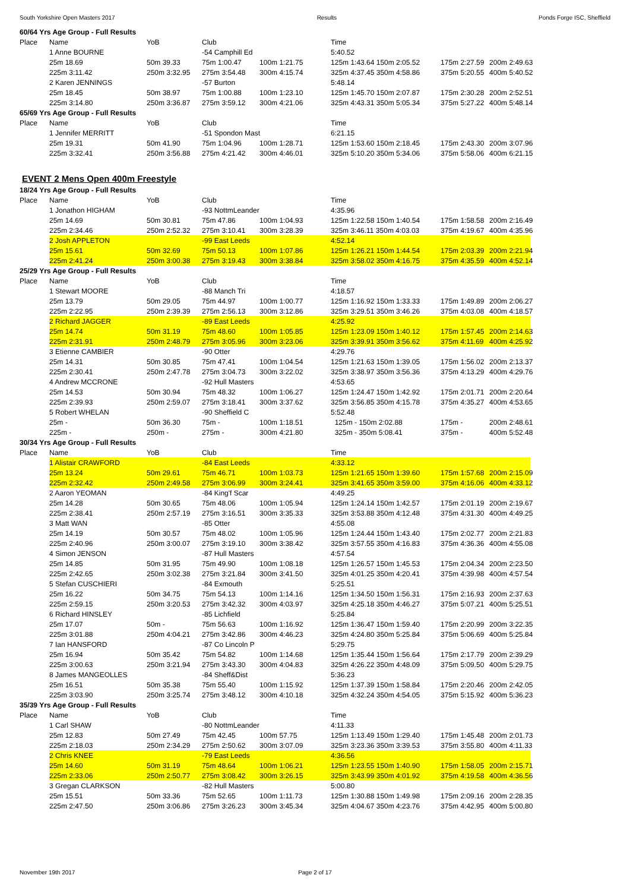South Yorkshire Open Masters 2017 Results Ponds Forge ISC, Sheffield
| 60/64 Yrs Age Group - Full Results | | | | | | | |
| Place | Name | YoB | Club | | Time | | |
| | 1 Anne BOURNE | | -54 Camphill Ed | | 5:40.52 | | |
| | 25m 18.69 | 50m 39.33 | 75m 1:00.47 | 100m 1:21.75 | 125m 1:43.64 150m 2:05.52 | 175m 2:27.59 | 200m 2:49.63 |
| | 225m 3:11.42 | 250m 3:32.95 | 275m 3:54.48 | 300m 4:15.74 | 325m 4:37.45 350m 4:58.86 | 375m 5:20.55 | 400m 5:40.52 |
| | 2 Karen JENNINGS | | -57 Burton | | 5:48.14 | | |
| | 25m 18.45 | 50m 38.97 | 75m 1:00.88 | 100m 1:23.10 | 125m 1:45.70 150m 2:07.87 | 175m 2:30.28 | 200m 2:52.51 |
| | 225m 3:14.80 | 250m 3:36.87 | 275m 3:59.12 | 300m 4:21.06 | 325m 4:43.31 350m 5:05.34 | 375m 5:27.22 | 400m 5:48.14 |
| 65/69 Yrs Age Group - Full Results | | | | | | | |
| Place | Name | YoB | Club | | Time | | |
| | 1 Jennifer MERRITT | | -51 Spondon Mast | | 6:21.15 | | |
| | 25m 19.31 | 50m 41.90 | 75m 1:04.96 | 100m 1:28.71 | 125m 1:53.60 150m 2:18.45 | 175m 2:43.30 | 200m 3:07.96 |
| | 225m 3:32.41 | 250m 3:56.88 | 275m 4:21.42 | 300m 4:46.01 | 325m 5:10.20 350m 5:34.06 | 375m 5:58.06 | 400m 6:21.15 |
EVENT 2 Mens Open 400m Freestyle
| 18/24 Yrs Age Group - Full Results | | | | | | | |
| Place | Name | YoB | Club | | Time | | |
| | 1 Jonathon HIGHAM | | -93 NottmLeander | | 4:35.96 | | |
| | 25m 14.69 | 50m 30.81 | 75m 47.86 | 100m 1:04.93 | 125m 1:22.58 150m 1:40.54 | 175m 1:58.58 | 200m 2:16.49 |
| | 225m 2:34.46 | 250m 2:52.32 | 275m 3:10.41 | 300m 3:28.39 | 325m 3:46.11 350m 4:03.03 | 375m 4:19.67 | 400m 4:35.96 |
| | 2 Josh APPLETON | | -99 East Leeds | | 4:52.14 | | |
| | 25m 15.61 | 50m 32.69 | 75m 50.13 | 100m 1:07.86 | 125m 1:26.21 150m 1:44.54 | 175m 2:03.39 | 200m 2:21.94 |
| | 225m 2:41.24 | 250m 3:00.38 | 275m 3:19.43 | 300m 3:38.84 | 325m 3:58.02 350m 4:16.75 | 375m 4:35.59 | 400m 4:52.14 |
| 25/29 Yrs Age Group - Full Results | | | | | | | |
| Place | Name | YoB | Club | | Time | | |
| | 1 Stewart MOORE | | -88 Manch Tri | | 4:18.57 | | |
| | 25m 13.79 | 50m 29.05 | 75m 44.97 | 100m 1:00.77 | 125m 1:16.92 150m 1:33.33 | 175m 1:49.89 | 200m 2:06.27 |
| | 225m 2:22.95 | 250m 2:39.39 | 275m 2:56.13 | 300m 3:12.86 | 325m 3:29.51 350m 3:46.26 | 375m 4:03.08 | 400m 4:18.57 |
| | 2 Richard JAGGER | | -89 East Leeds | | 4:25.92 | | |
| | 25m 14.74 | 50m 31.19 | 75m 48.60 | 100m 1:05.85 | 125m 1:23.09 150m 1:40.12 | 175m 1:57.45 | 200m 2:14.63 |
| | 225m 2:31.91 | 250m 2:48.79 | 275m 3:05.96 | 300m 3:23.06 | 325m 3:39.91 350m 3:56.62 | 375m 4:11.69 | 400m 4:25.92 |
| | 3 Etienne CAMBIER | | -90 Otter | | 4:29.76 | | |
| | 25m 14.31 | 50m 30.85 | 75m 47.41 | 100m 1:04.54 | 125m 1:21.63 150m 1:39.05 | 175m 1:56.02 | 200m 2:13.37 |
| | 225m 2:30.41 | 250m 2:47.78 | 275m 3:04.73 | 300m 3:22.02 | 325m 3:38.97 350m 3:56.36 | 375m 4:13.29 | 400m 4:29.76 |
| | 4 Andrew MCCRONE | | -92 Hull Masters | | 4:53.65 | | |
| | 25m 14.53 | 50m 30.94 | 75m 48.32 | 100m 1:06.27 | 125m 1:24.47 150m 1:42.92 | 175m 2:01.71 | 200m 2:20.64 |
| | 225m 2:39.93 | 250m 2:59.07 | 275m 3:18.41 | 300m 3:37.62 | 325m 3:56.85 350m 4:15.78 | 375m 4:35.27 | 400m 4:53.65 |
| | 5 Robert WHELAN | | -90 Sheffield C | | 5:52.48 | | |
| | 25m - | 50m 36.30 | 75m - | 100m 1:18.51 | 125m - 150m 2:02.88 | 175m - | 200m 2:48.61 |
| | 225m - | 250m - | 275m - | 300m 4:21.80 | 325m - 350m 5:08.41 | 375m - | 400m 5:52.48 |
| 30/34 Yrs Age Group - Full Results | | | | | | | |
| Place | Name | YoB | Club | | Time | | |
| | 1 Alistair CRAWFORD | | -84 East Leeds | | 4:33.12 | | |
| | 25m 13.24 | 50m 29.61 | 75m 46.71 | 100m 1:03.73 | 125m 1:21.65 150m 1:39.60 | 175m 1:57.68 | 200m 2:15.09 |
| | 225m 2:32.42 | 250m 2:49.58 | 275m 3:06.99 | 300m 3:24.41 | 325m 3:41.65 350m 3:59.00 | 375m 4:16.06 | 400m 4:33.12 |
| | 2 Aaron YEOMAN | | -84 King'f Scar | | 4:49.25 | | |
| | 25m 14.28 | 50m 30.65 | 75m 48.06 | 100m 1:05.94 | 125m 1:24.14 150m 1:42.57 | 175m 2:01.19 | 200m 2:19.67 |
| | 225m 2:38.41 | 250m 2:57.19 | 275m 3:16.51 | 300m 3:35.33 | 325m 3:53.88 350m 4:12.48 | 375m 4:31.30 | 400m 4:49.25 |
| | 3 Matt WAN | | -85 Otter | | 4:55.08 | | |
| | 25m 14.19 | 50m 30.57 | 75m 48.02 | 100m 1:05.96 | 125m 1:24.44 150m 1:43.40 | 175m 2:02.77 | 200m 2:21.83 |
| | 225m 2:40.96 | 250m 3:00.07 | 275m 3:19.10 | 300m 3:38.42 | 325m 3:57.55 350m 4:16.83 | 375m 4:36.36 | 400m 4:55.08 |
| | 4 Simon JENSON | | -87 Hull Masters | | 4:57.54 | | |
| | 25m 14.85 | 50m 31.95 | 75m 49.90 | 100m 1:08.18 | 125m 1:26.57 150m 1:45.53 | 175m 2:04.34 | 200m 2:23.50 |
| | 225m 2:42.65 | 250m 3:02.38 | 275m 3:21.84 | 300m 3:41.50 | 325m 4:01.25 350m 4:20.41 | 375m 4:39.98 | 400m 4:57.54 |
| | 5 Stefan CUSCHIERI | | -84 Exmouth | | 5:25.51 | | |
| | 25m 16.22 | 50m 34.75 | 75m 54.13 | 100m 1:14.16 | 125m 1:34.50 150m 1:56.31 | 175m 2:16.93 | 200m 2:37.63 |
| | 225m 2:59.15 | 250m 3:20.53 | 275m 3:42.32 | 300m 4:03.97 | 325m 4:25.18 350m 4:46.27 | 375m 5:07.21 | 400m 5:25.51 |
| | 6 Richard HINSLEY | | -85 Lichfield | | 5:25.84 | | |
| | 25m 17.07 | 50m - | 75m 56.63 | 100m 1:16.92 | 125m 1:36.47 150m 1:59.40 | 175m 2:20.99 | 200m 3:22.35 |
| | 225m 3:01.88 | 250m 4:04.21 | 275m 3:42.86 | 300m 4:46.23 | 325m 4:24.80 350m 5:25.84 | 375m 5:06.69 | 400m 5:25.84 |
| | 7 Ian HANSFORD | | -87 Co Lincoln P | | 5:29.75 | | |
| | 25m 16.94 | 50m 35.42 | 75m 54.82 | 100m 1:14.68 | 125m 1:35.44 150m 1:56.64 | 175m 2:17.79 | 200m 2:39.29 |
| | 225m 3:00.63 | 250m 3:21.94 | 275m 3:43.30 | 300m 4:04.83 | 325m 4:26.22 350m 4:48.09 | 375m 5:09.50 | 400m 5:29.75 |
| | 8 James MANGEOLLES | | -84 Sheff&Dist | | 5:36.23 | | |
| | 25m 16.51 | 50m 35.38 | 75m 55.40 | 100m 1:15.92 | 125m 1:37.39 150m 1:58.84 | 175m 2:20.46 | 200m 2:42.05 |
| | 225m 3:03.90 | 250m 3:25.74 | 275m 3:48.12 | 300m 4:10.18 | 325m 4:32.24 350m 4:54.05 | 375m 5:15.92 | 400m 5:36.23 |
| 35/39 Yrs Age Group - Full Results | | | | | | | |
| Place | Name | YoB | Club | | Time | | |
| | 1 Carl SHAW | | -80 NottmLeander | | 4:11.33 | | |
| | 25m 12.83 | 50m 27.49 | 75m 42.45 | 100m 57.75 | 125m 1:13.49 150m 1:29.40 | 175m 1:45.48 | 200m 2:01.73 |
| | 225m 2:18.03 | 250m 2:34.29 | 275m 2:50.62 | 300m 3:07.09 | 325m 3:23.36 350m 3:39.53 | 375m 3:55.80 | 400m 4:11.33 |
| | 2 Chris KNEE | | -79 East Leeds | | 4:36.56 | | |
| | 25m 14.60 | 50m 31.19 | 75m 48.64 | 100m 1:06.21 | 125m 1:23.55 150m 1:40.90 | 175m 1:58.05 | 200m 2:15.71 |
| | 225m 2:33.06 | 250m 2:50.77 | 275m 3:08.42 | 300m 3:26.15 | 325m 3:43.99 350m 4:01.92 | 375m 4:19.58 | 400m 4:36.56 |
| | 3 Gregan CLARKSON | | -82 Hull Masters | | 5:00.80 | | |
| | 25m 15.51 | 50m 33.36 | 75m 52.65 | 100m 1:11.73 | 125m 1:30.88 150m 1:49.98 | 175m 2:09.16 | 200m 2:28.35 |
| | 225m 2:47.50 | 250m 3:06.86 | 275m 3:26.23 | 300m 3:45.34 | 325m 4:04.67 350m 4:23.76 | 375m 4:42.95 | 400m 5:00.80 |
November 19th 2017 Page 2 of 17